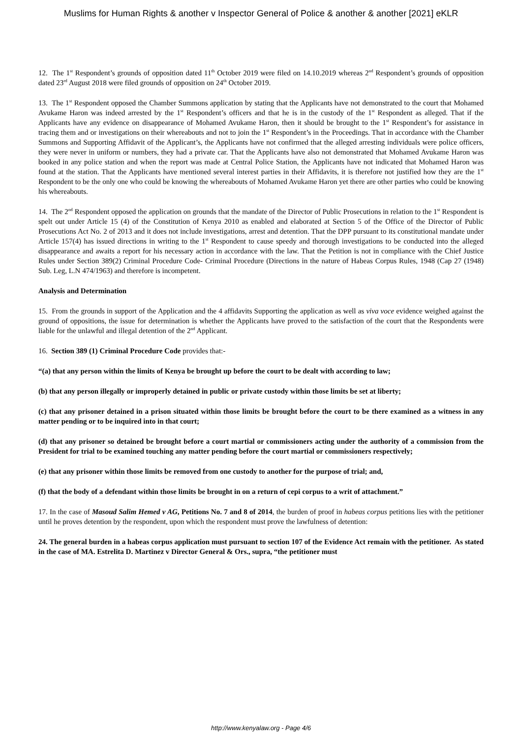Muslims for Human Rights & another v Inspector General of Police & another & another [2021] eKLR
12. The 1<sup>st</sup> Respondent’s grounds of opposition dated 11<sup>th</sup> October 2019 were filed on 14.10.2019 whereas 2<sup>nd</sup> Respondent’s grounds of opposition dated 23<sup>rd</sup> August 2018 were filed grounds of opposition on 24<sup>th</sup> October 2019.
13. The 1<sup>st</sup> Respondent opposed the Chamber Summons application by stating that the Applicants have not demonstrated to the court that Mohamed Avukame Haron was indeed arrested by the 1<sup>st</sup> Respondent’s officers and that he is in the custody of the 1<sup>st</sup> Respondent as alleged. That if the Applicants have any evidence on disappearance of Mohamed Avukame Haron, then it should be brought to the 1<sup>st</sup> Respondent’s for assistance in tracing them and or investigations on their whereabouts and not to join the 1<sup>st</sup> Respondent’s in the Proceedings. That in accordance with the Chamber Summons and Supporting Affidavit of the Applicant’s, the Applicants have not confirmed that the alleged arresting individuals were police officers, they were never in uniform or numbers, they had a private car. That the Applicants have also not demonstrated that Mohamed Avukame Haron was booked in any police station and when the report was made at Central Police Station, the Applicants have not indicated that Mohamed Haron was found at the station. That the Applicants have mentioned several interest parties in their Affidavits, it is therefore not justified how they are the 1<sup>st</sup> Respondent to be the only one who could be knowing the whereabouts of Mohamed Avukame Haron yet there are other parties who could be knowing his whereabouts.
14. The 2<sup>nd</sup> Respondent opposed the application on grounds that the mandate of the Director of Public Prosecutions in relation to the 1<sup>st</sup> Respondent is spelt out under Article 15 (4) of the Constitution of Kenya 2010 as enabled and elaborated at Section 5 of the Office of the Director of Public Prosecutions Act No. 2 of 2013 and it does not include investigations, arrest and detention. That the DPP pursuant to its constitutional mandate under Article 157(4) has issued directions in writing to the 1<sup>st</sup> Respondent to cause speedy and thorough investigations to be conducted into the alleged disappearance and awaits a report for his necessary action in accordance with the law. That the Petition is not in compliance with the Chief Justice Rules under Section 389(2) Criminal Procedure Code- Criminal Procedure (Directions in the nature of Habeas Corpus Rules, 1948 (Cap 27 (1948) Sub. Leg, L.N 474/1963) and therefore is incompetent.
Analysis and Determination
15. From the grounds in support of the Application and the 4 affidavits Supporting the application as well as viva voce evidence weighed against the ground of oppositions, the issue for determination is whether the Applicants have proved to the satisfaction of the court that the Respondents were liable for the unlawful and illegal detention of the 2<sup>nd</sup> Applicant.
16. Section 389 (1) Criminal Procedure Code provides that:-
“(a) that any person within the limits of Kenya be brought up before the court to be dealt with according to law;
(b) that any person illegally or improperly detained in public or private custody within those limits be set at liberty;
(c) that any prisoner detained in a prison situated within those limits be brought before the court to be there examined as a witness in any matter pending or to be inquired into in that court;
(d) that any prisoner so detained be brought before a court martial or commissioners acting under the authority of a commission from the President for trial to be examined touching any matter pending before the court martial or commissioners respectively;
(e) that any prisoner within those limits be removed from one custody to another for the purpose of trial; and,
(f) that the body of a defendant within those limits be brought in on a return of cepi corpus to a writ of attachment.”
17. In the case of Masoud Salim Hemed v AG, Petitions No. 7 and 8 of 2014, the burden of proof in habeas corpus petitions lies with the petitioner until he proves detention by the respondent, upon which the respondent must prove the lawfulness of detention:
24. The general burden in a habeas corpus application must pursuant to section 107 of the Evidence Act remain with the petitioner. As stated in the case of MA. Estrelita D. Martinez v Director General & Ors., supra, “the petitioner must
http://www.kenyalaw.org - Page 4/6